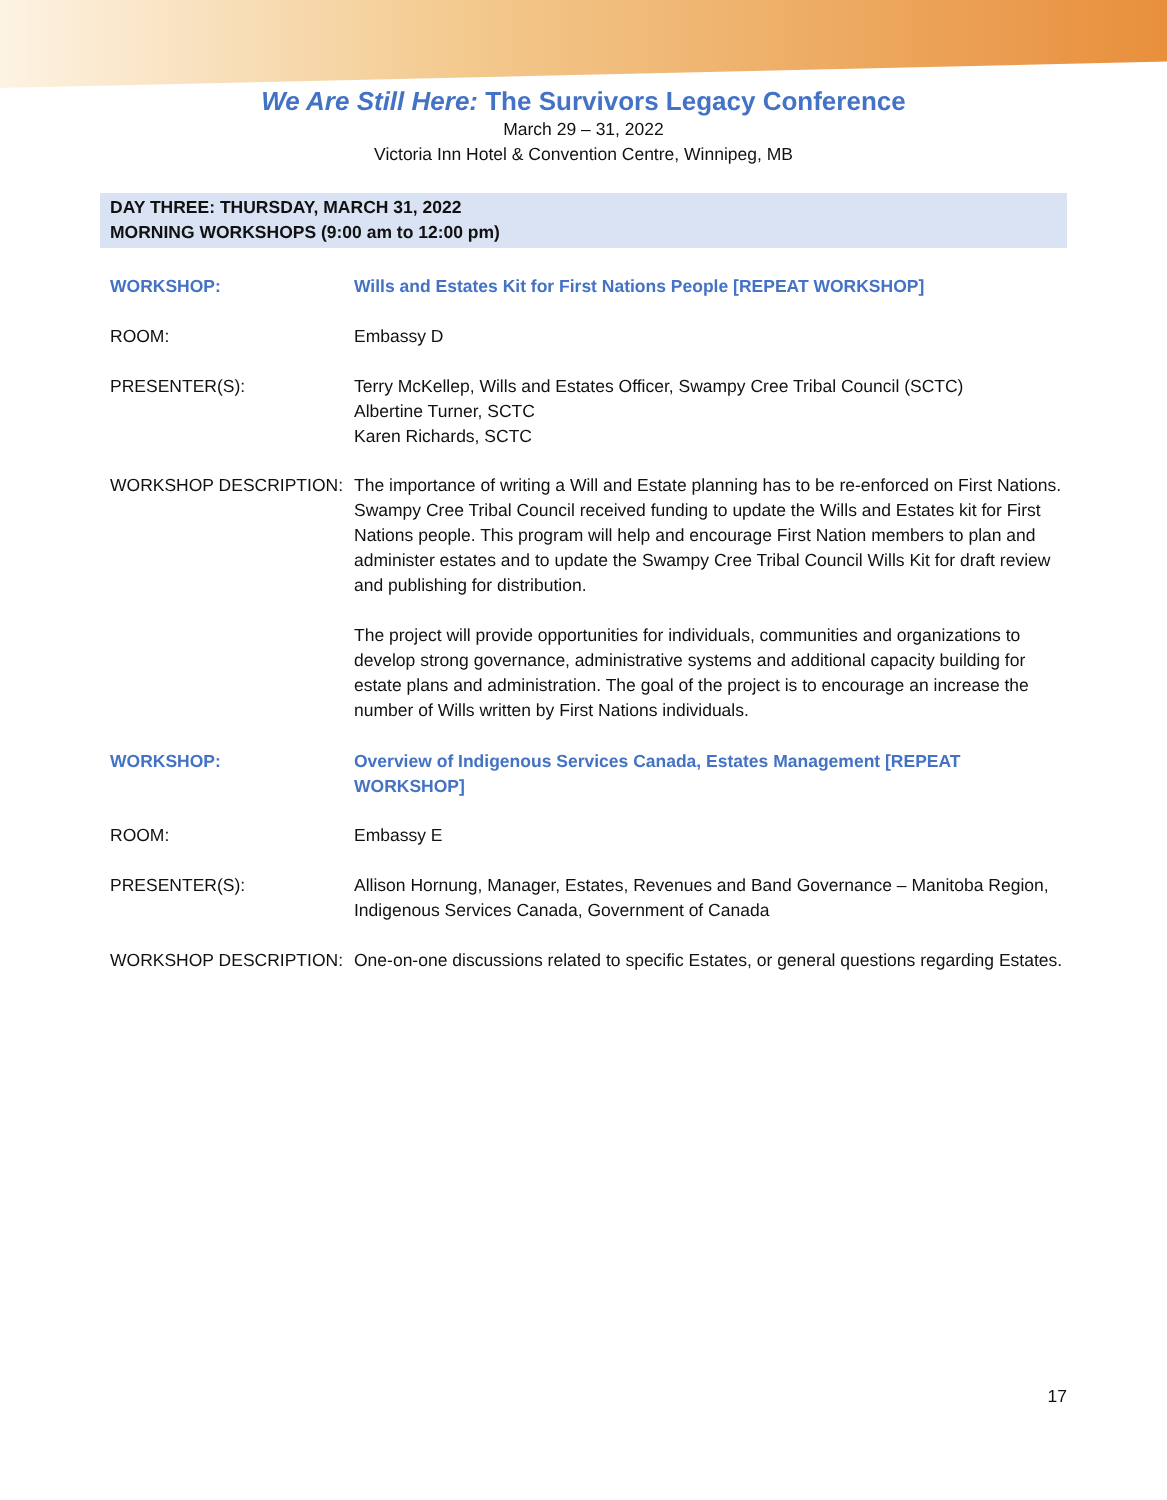We Are Still Here: The Survivors Legacy Conference
March 29 – 31, 2022
Victoria Inn Hotel & Convention Centre, Winnipeg, MB
DAY THREE: THURSDAY, MARCH 31, 2022
MORNING WORKSHOPS (9:00 am to 12:00 pm)
WORKSHOP: Wills and Estates Kit for First Nations People [REPEAT WORKSHOP]
ROOM: Embassy D
PRESENTER(S): Terry McKellep, Wills and Estates Officer, Swampy Cree Tribal Council (SCTC)
Albertine Turner, SCTC
Karen Richards, SCTC
WORKSHOP DESCRIPTION: The importance of writing a Will and Estate planning has to be re-enforced on First Nations. Swampy Cree Tribal Council received funding to update the Wills and Estates kit for First Nations people. This program will help and encourage First Nation members to plan and administer estates and to update the Swampy Cree Tribal Council Wills Kit for draft review and publishing for distribution.
The project will provide opportunities for individuals, communities and organizations to develop strong governance, administrative systems and additional capacity building for estate plans and administration. The goal of the project is to encourage an increase the number of Wills written by First Nations individuals.
WORKSHOP: Overview of Indigenous Services Canada, Estates Management [REPEAT WORKSHOP]
ROOM: Embassy E
PRESENTER(S): Allison Hornung, Manager, Estates, Revenues and Band Governance – Manitoba Region, Indigenous Services Canada, Government of Canada
WORKSHOP DESCRIPTION: One-on-one discussions related to specific Estates, or general questions regarding Estates.
17